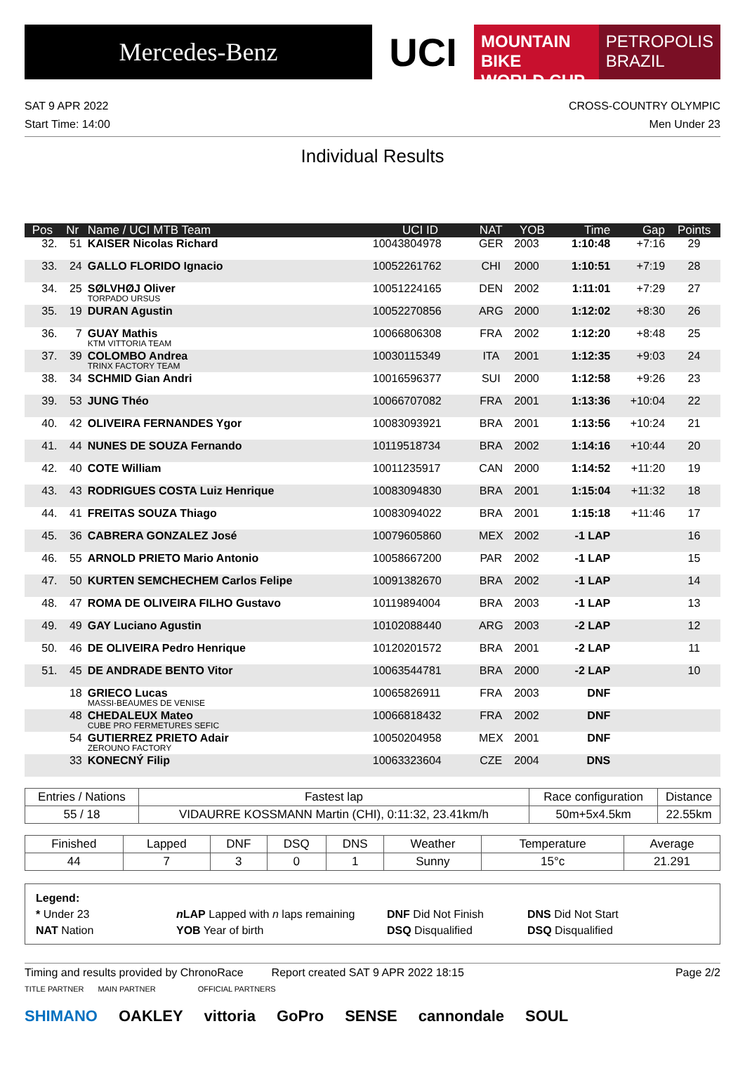Mercedes-Benz
UCI
MOUNTAIN BIKE
WORLD CUP
PETROPOLIS
BRAZIL
SAT 9 APR 2022
Start Time: 14:00
CROSS-COUNTRY OLYMPIC
Men Under 23
Individual Results
| Pos | Nr | Name / UCI MTB Team | UCI ID | NAT | YOB | Time | Gap | Points |
| --- | --- | --- | --- | --- | --- | --- | --- | --- |
| 32. | 51 | KAISER Nicolas Richard | 10043804978 | GER | 2003 | 1:10:48 | +7:16 | 29 |
| 33. | 24 | GALLO FLORIDO Ignacio | 10052261762 | CHI | 2000 | 1:10:51 | +7:19 | 28 |
| 34. | 25 | SØLVHØJ Oliver TORPADO URSUS | 10051224165 | DEN | 2002 | 1:11:01 | +7:29 | 27 |
| 35. | 19 | DURAN Agustin | 10052270856 | ARG | 2000 | 1:12:02 | +8:30 | 26 |
| 36. | 7 | GUAY Mathis KTM VITTORIA TEAM | 10066806308 | FRA | 2002 | 1:12:20 | +8:48 | 25 |
| 37. | 39 | COLOMBO Andrea TRINX FACTORY TEAM | 10030115349 | ITA | 2001 | 1:12:35 | +9:03 | 24 |
| 38. | 34 | SCHMID Gian Andri | 10016596377 | SUI | 2000 | 1:12:58 | +9:26 | 23 |
| 39. | 53 | JUNG Théo | 10066707082 | FRA | 2001 | 1:13:36 | +10:04 | 22 |
| 40. | 42 | OLIVEIRA FERNANDES Ygor | 10083093921 | BRA | 2001 | 1:13:56 | +10:24 | 21 |
| 41. | 44 | NUNES DE SOUZA Fernando | 10119518734 | BRA | 2002 | 1:14:16 | +10:44 | 20 |
| 42. | 40 | COTE William | 10011235917 | CAN | 2000 | 1:14:52 | +11:20 | 19 |
| 43. | 43 | RODRIGUES COSTA Luiz Henrique | 10083094830 | BRA | 2001 | 1:15:04 | +11:32 | 18 |
| 44. | 41 | FREITAS SOUZA Thiago | 10083094022 | BRA | 2001 | 1:15:18 | +11:46 | 17 |
| 45. | 36 | CABRERA GONZALEZ José | 10079605860 | MEX | 2002 | -1 LAP | | 16 |
| 46. | 55 | ARNOLD PRIETO Mario Antonio | 10058667200 | PAR | 2002 | -1 LAP | | 15 |
| 47. | 50 | KURTEN SEMCHECHEM Carlos Felipe | 10091382670 | BRA | 2002 | -1 LAP | | 14 |
| 48. | 47 | ROMA DE OLIVEIRA FILHO Gustavo | 10119894004 | BRA | 2003 | -1 LAP | | 13 |
| 49. | 49 | GAY Luciano Agustin | 10102088440 | ARG | 2003 | -2 LAP | | 12 |
| 50. | 46 | DE OLIVEIRA Pedro Henrique | 10120201572 | BRA | 2001 | -2 LAP | | 11 |
| 51. | 45 | DE ANDRADE BENTO Vitor | 10063544781 | BRA | 2000 | -2 LAP | | 10 |
| | 18 | GRIECO Lucas MASSI-BEAUMES DE VENISE | 10065826911 | FRA | 2003 | DNF | | |
| | 48 | CHEDALEUX Mateo CUBE PRO FERMETURES SEFIC | 10066818432 | FRA | 2002 | DNF | | |
| | 54 | GUTIERREZ PRIETO Adair ZEROUNO FACTORY | 10050204958 | MEX | 2001 | DNF | | |
| | 33 | KONECNÝ Filip | 10063323604 | CZE | 2004 | DNS | | |
| Entries / Nations | Fastest lap | Race configuration | Distance |
| --- | --- | --- | --- |
| 55 / 18 | VIDAURRE KOSSMANN Martin (CHI), 0:11:32, 23.41km/h | 50m+5x4.5km | 22.55km |
| Finished | Lapped | DNF | DSQ | DNS | Weather | Temperature | Average |
| --- | --- | --- | --- | --- | --- | --- | --- |
| 44 | 7 | 3 | 0 | 1 | Sunny | 15°c | 21.291 |
Legend:
* Under 23
n LAP Lapped with n laps remaining
DNF Did Not Finish
DNS Did Not Start
NAT Nation
YOB Year of birth
DSQ Disqualified
DSQ Disqualified
Timing and results provided by ChronoRace Report created SAT 9 APR 2022 18:15
Page 2/2
TITLE PARTNER MAIN PARTNER OFFICIAL PARTNERS
SHIMANO OAKLEY vittoria GoPro SENSE cannondale SOUL